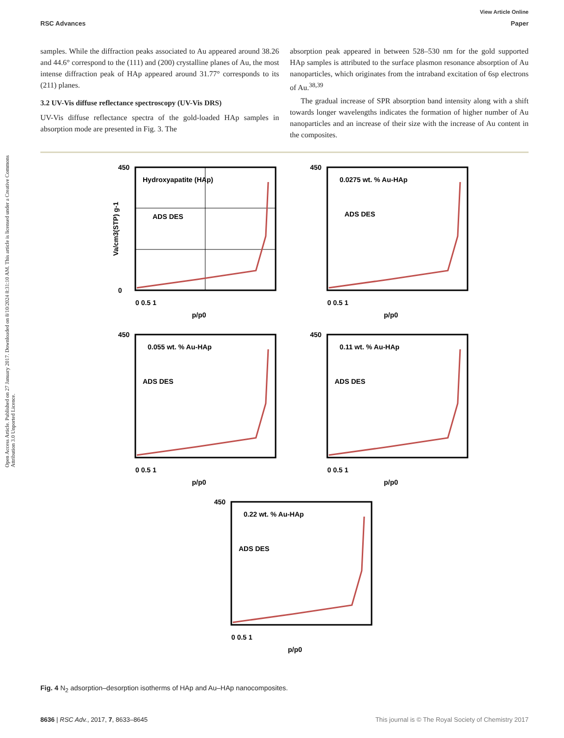Open Access Article. Published on 27 January 2017. Downloaded on 8/10/2024 8:31:10 AM. This article is licensed under a Creative Commons Attribution 3.0 Unported Licence.
View Article Online
RSC Advances Paper
samples. While the diffraction peaks associated to Au appeared around 38.26 and 44.6° correspond to the (111) and (200) crystalline planes of Au, the most intense diffraction peak of HAp appeared around 31.77° corresponds to its (211) planes.
3.2 UV-Vis diffuse reflectance spectroscopy (UV-Vis DRS)
UV-Vis diffuse reflectance spectra of the gold-loaded HAp samples in absorption mode are presented in Fig. 3. The
absorption peak appeared in between 528–530 nm for the gold supported HAp samples is attributed to the surface plasmon resonance absorption of Au nanoparticles, which originates from the intraband excitation of 6sp electrons of Au.<sup>38,39</sup>
The gradual increase of SPR absorption band intensity along with a shift towards longer wavelengths indicates the formation of higher number of Au nanoparticles and an increase of their size with the increase of Au content in the composites.
Hydroxyapatite (HAp)
ADS DES
450
0
0 0.5 1
p/p0
Va/cm3(STP) g-1
0.0275 wt. % Au-HAp
ADS DES
450
0 0.5 1
p/p0
0.055 wt. % Au-HAp
ADS DES
450
0 0.5 1
p/p0
0.11 wt. % Au-HAp
ADS DES
450
0 0.5 1
p/p0
0.22 wt. % Au-HAp
ADS DES
450
0 0.5 1
p/p0
Fig. 4 N<sub>2</sub> adsorption–desorption isotherms of HAp and Au–HAp nanocomposites.
8636 | RSC Adv., 2017, 7, 8633–8645 This journal is © The Royal Society of Chemistry 2017